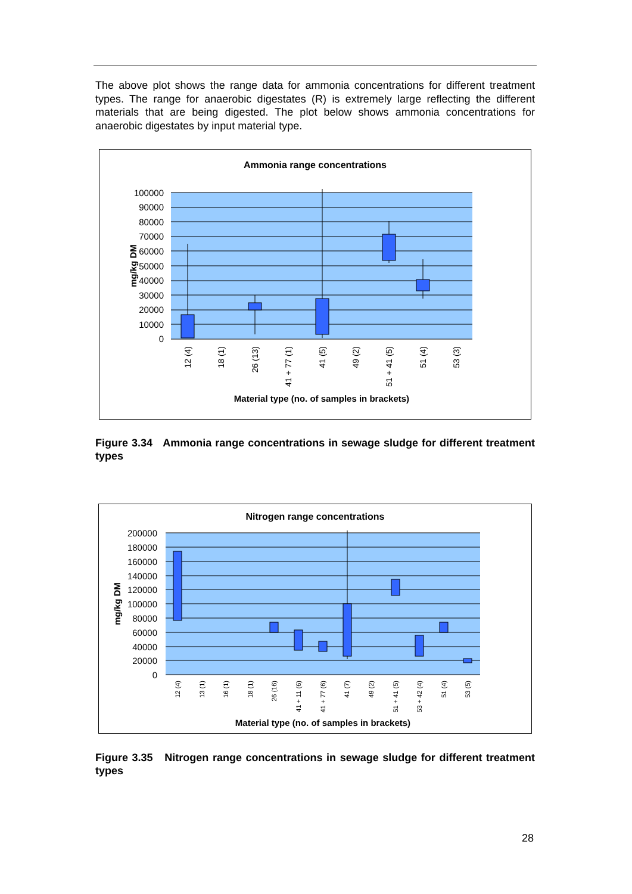The above plot shows the range data for ammonia concentrations for different treatment types. The range for anaerobic digestates (R) is extremely large reflecting the different materials that are being digested. The plot below shows ammonia concentrations for anaerobic digestates by input material type.
Ammonia range concentrations
100000
90000
80000
70000
60000
50000
40000
30000
20000
10000
0
mg/kg DM
12 (4)
18 (1)
26 (13)
41 + 77 (1)
41 (5)
49 (2)
51 + 41 (5)
51 (4)
53 (3)
Material type (no. of samples in brackets)
Figure 3.34 Ammonia range concentrations in sewage sludge for different treatment types
Nitrogen range concentrations
200000
180000
160000
140000
120000
100000
80000
60000
40000
20000
0
mg/kg DM
12 (4)
13 (1)
16 (1)
18 (1)
26 (16)
41 + 11 (6)
41 + 77 (6)
41 (7)
49 (2)
51 + 41 (5)
53 + 42 (4)
51 (4)
53 (5)
Material type (no. of samples in brackets)
Figure 3.35 Nitrogen range concentrations in sewage sludge for different treatment types
28